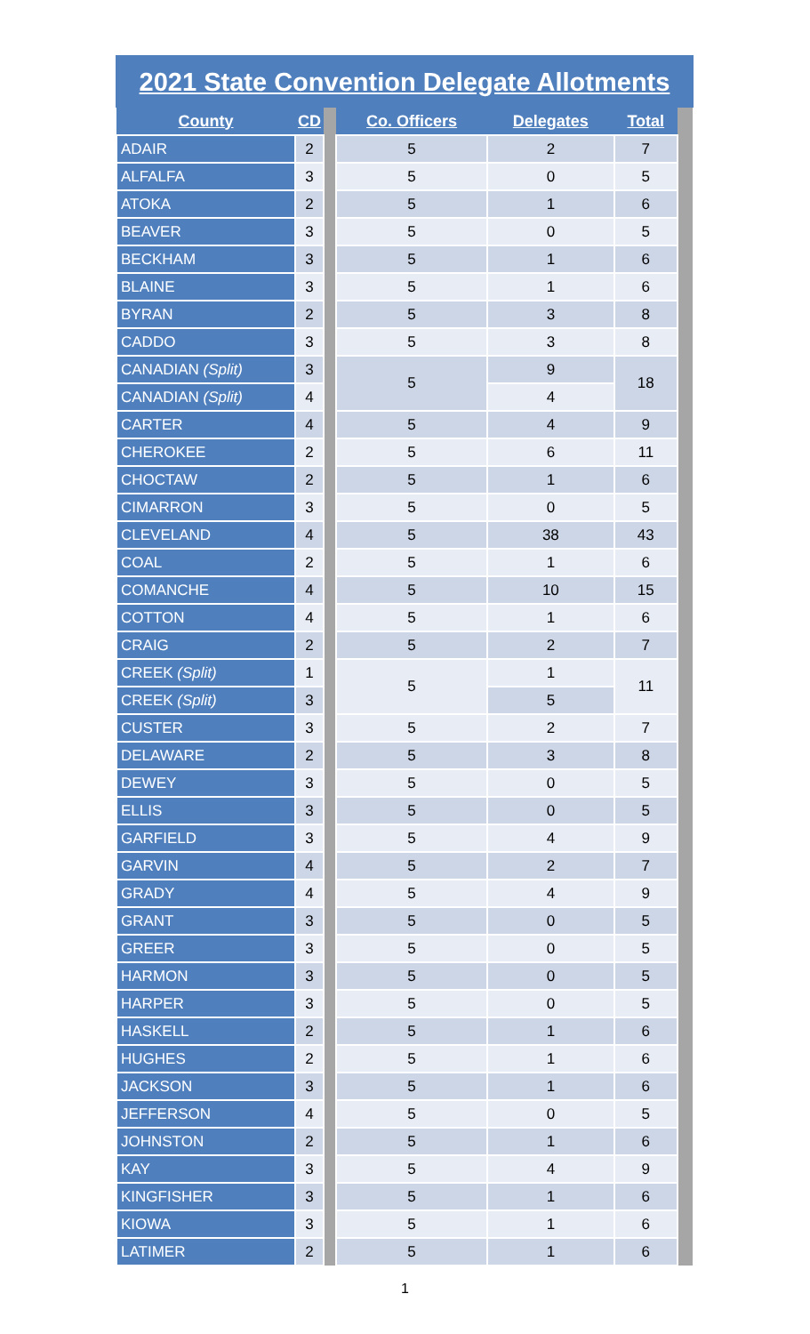2021 State Convention Delegate Allotments
| County | CD | | Co. Officers | Delegates | Total | |
| --- | --- | --- | --- | --- | --- | --- |
| ADAIR | 2 | | 5 | 2 | 7 | |
| ALFALFA | 3 | | 5 | 0 | 5 | |
| ATOKA | 2 | | 5 | 1 | 6 | |
| BEAVER | 3 | | 5 | 0 | 5 | |
| BECKHAM | 3 | | 5 | 1 | 6 | |
| BLAINE | 3 | | 5 | 1 | 6 | |
| BYRAN | 2 | | 5 | 3 | 8 | |
| CADDO | 3 | | 5 | 3 | 8 | |
| CANADIAN (Split) | 3 | | 5 | 9 | 18 | |
| CANADIAN (Split) | 4 | | | 4 | | |
| CARTER | 4 | | 5 | 4 | 9 | |
| CHEROKEE | 2 | | 5 | 6 | 11 | |
| CHOCTAW | 2 | | 5 | 1 | 6 | |
| CIMARRON | 3 | | 5 | 0 | 5 | |
| CLEVELAND | 4 | | 5 | 38 | 43 | |
| COAL | 2 | | 5 | 1 | 6 | |
| COMANCHE | 4 | | 5 | 10 | 15 | |
| COTTON | 4 | | 5 | 1 | 6 | |
| CRAIG | 2 | | 5 | 2 | 7 | |
| CREEK (Split) | 1 | | 5 | 1 | 11 | |
| CREEK (Split) | 3 | | | 5 | | |
| CUSTER | 3 | | 5 | 2 | 7 | |
| DELAWARE | 2 | | 5 | 3 | 8 | |
| DEWEY | 3 | | 5 | 0 | 5 | |
| ELLIS | 3 | | 5 | 0 | 5 | |
| GARFIELD | 3 | | 5 | 4 | 9 | |
| GARVIN | 4 | | 5 | 2 | 7 | |
| GRADY | 4 | | 5 | 4 | 9 | |
| GRANT | 3 | | 5 | 0 | 5 | |
| GREER | 3 | | 5 | 0 | 5 | |
| HARMON | 3 | | 5 | 0 | 5 | |
| HARPER | 3 | | 5 | 0 | 5 | |
| HASKELL | 2 | | 5 | 1 | 6 | |
| HUGHES | 2 | | 5 | 1 | 6 | |
| JACKSON | 3 | | 5 | 1 | 6 | |
| JEFFERSON | 4 | | 5 | 0 | 5 | |
| JOHNSTON | 2 | | 5 | 1 | 6 | |
| KAY | 3 | | 5 | 4 | 9 | |
| KINGFISHER | 3 | | 5 | 1 | 6 | |
| KIOWA | 3 | | 5 | 1 | 6 | |
| LATIMER | 2 | | 5 | 1 | 6 | |
1